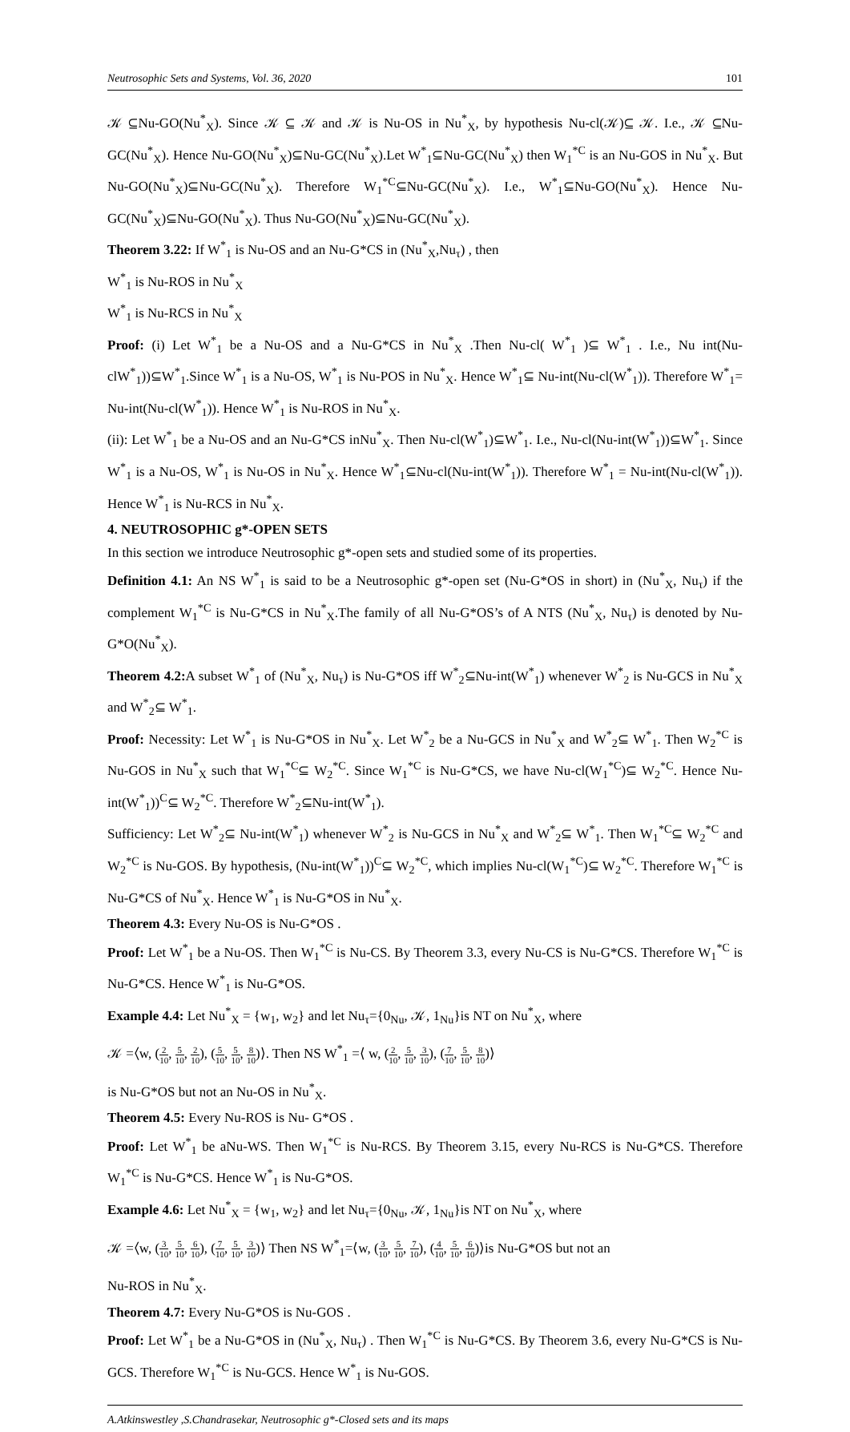Neutrosophic Sets and Systems, Vol. 36, 2020 101
𝒦 ⊆Nu-GO(Nu<sup>*</sup><sub>X</sub>). Since 𝒦 ⊆ 𝒦 and 𝒦 is Nu-OS in Nu<sup>*</sup><sub>X</sub>, by hypothesis Nu-cl(𝒦)⊆ 𝒦. I.e., 𝒦 ⊆Nu-GC(Nu<sup>*</sup><sub>X</sub>). Hence Nu-GO(Nu<sup>*</sup><sub>X</sub>)⊆Nu-GC(Nu<sup>*</sup><sub>X</sub>).Let W<sup>*</sup><sub>1</sub>⊆Nu-GC(Nu<sup>*</sup><sub>X</sub>) then W<sub>1</sub><sup>*C</sup> is an Nu-GOS in Nu<sup>*</sup><sub>X</sub>. But Nu-GO(Nu<sup>*</sup><sub>X</sub>)⊆Nu-GC(Nu<sup>*</sup><sub>X</sub>). Therefore W<sub>1</sub><sup>*C</sup>⊆Nu-GC(Nu<sup>*</sup><sub>X</sub>). I.e., W<sup>*</sup><sub>1</sub>⊆Nu-GO(Nu<sup>*</sup><sub>X</sub>). Hence Nu-GC(Nu<sup>*</sup><sub>X</sub>)⊆Nu-GO(Nu<sup>*</sup><sub>X</sub>). Thus Nu-GO(Nu<sup>*</sup><sub>X</sub>)⊆Nu-GC(Nu<sup>*</sup><sub>X</sub>).
Theorem 3.22: If W<sup>*</sup><sub>1</sub> is Nu-OS and an Nu-G*CS in (Nu<sup>*</sup><sub>X</sub>,Nu<sub>τ</sub>) , then
W<sup>*</sup><sub>1</sub> is Nu-ROS in Nu<sup>*</sup><sub>X</sub>
W<sup>*</sup><sub>1</sub> is Nu-RCS in Nu<sup>*</sup><sub>X</sub>
Proof: (i) Let W<sup>*</sup><sub>1</sub> be a Nu-OS and a Nu-G*CS in Nu<sup>*</sup><sub>X</sub> .Then Nu-cl( W<sup>*</sup><sub>1</sub> )⊆ W<sup>*</sup><sub>1</sub> . I.e., Nu int(Nu-clW<sup>*</sup><sub>1</sub>))⊆W<sup>*</sup><sub>1</sub>.Since W<sup>*</sup><sub>1</sub> is a Nu-OS, W<sup>*</sup><sub>1</sub> is Nu-POS in Nu<sup>*</sup><sub>X</sub>. Hence W<sup>*</sup><sub>1</sub>⊆ Nu-int(Nu-cl(W<sup>*</sup><sub>1</sub>)). Therefore W<sup>*</sup><sub>1</sub>= Nu-int(Nu-cl(W<sup>*</sup><sub>1</sub>)). Hence W<sup>*</sup><sub>1</sub> is Nu-ROS in Nu<sup>*</sup><sub>X</sub>.
(ii): Let W<sup>*</sup><sub>1</sub> be a Nu-OS and an Nu-G*CS inNu<sup>*</sup><sub>X</sub>. Then Nu-cl(W<sup>*</sup><sub>1</sub>)⊆W<sup>*</sup><sub>1</sub>. I.e., Nu-cl(Nu-int(W<sup>*</sup><sub>1</sub>))⊆W<sup>*</sup><sub>1</sub>. Since W<sup>*</sup><sub>1</sub> is a Nu-OS, W<sup>*</sup><sub>1</sub> is Nu-OS in Nu<sup>*</sup><sub>X</sub>. Hence W<sup>*</sup><sub>1</sub>⊆Nu-cl(Nu-int(W<sup>*</sup><sub>1</sub>)). Therefore W<sup>*</sup><sub>1</sub> = Nu-int(Nu-cl(W<sup>*</sup><sub>1</sub>)). Hence W<sup>*</sup><sub>1</sub> is Nu-RCS in Nu<sup>*</sup><sub>X</sub>.
4. NEUTROSOPHIC g*-OPEN SETS
In this section we introduce Neutrosophic g*-open sets and studied some of its properties.
Definition 4.1: An NS W<sup>*</sup><sub>1</sub> is said to be a Neutrosophic g*-open set (Nu-G*OS in short) in (Nu<sup>*</sup><sub>X</sub>, Nu<sub>τ</sub>) if the complement W<sub>1</sub><sup>*C</sup> is Nu-G*CS in Nu<sup>*</sup><sub>X</sub>.The family of all Nu-G*OS’s of A NTS (Nu<sup>*</sup><sub>X</sub>, Nu<sub>τ</sub>) is denoted by Nu-G*O(Nu<sup>*</sup><sub>X</sub>).
Theorem 4.2: A subset W<sup>*</sup><sub>1</sub> of (Nu<sup>*</sup><sub>X</sub>, Nu<sub>τ</sub>) is Nu-G*OS iff W<sup>*</sup><sub>2</sub>⊆Nu-int(W<sup>*</sup><sub>1</sub>) whenever W<sup>*</sup><sub>2</sub> is Nu-GCS in Nu<sup>*</sup><sub>X</sub> and W<sup>*</sup><sub>2</sub>⊆ W<sup>*</sup><sub>1</sub>.
Proof: Necessity: Let W<sup>*</sup><sub>1</sub> is Nu-G*OS in Nu<sup>*</sup><sub>X</sub>. Let W<sup>*</sup><sub>2</sub> be a Nu-GCS in Nu<sup>*</sup><sub>X</sub> and W<sup>*</sup><sub>2</sub>⊆ W<sup>*</sup><sub>1</sub>. Then W<sub>2</sub><sup>*C</sup> is Nu-GOS in Nu<sup>*</sup><sub>X</sub> such that W<sub>1</sub><sup>*C</sup>⊆ W<sub>2</sub><sup>*C</sup>. Since W<sub>1</sub><sup>*C</sup> is Nu-G*CS, we have Nu-cl(W<sub>1</sub><sup>*C</sup>)⊆ W<sub>2</sub><sup>*C</sup>. Hence Nu-int(W<sup>*</sup><sub>1</sub>))<sup>C</sup>⊆ W<sub>2</sub><sup>*C</sup>. Therefore W<sup>*</sup><sub>2</sub>⊆Nu-int(W<sup>*</sup><sub>1</sub>).
Sufficiency: Let W<sup>*</sup><sub>2</sub>⊆ Nu-int(W<sup>*</sup><sub>1</sub>) whenever W<sup>*</sup><sub>2</sub> is Nu-GCS in Nu<sup>*</sup><sub>X</sub> and W<sup>*</sup><sub>2</sub>⊆ W<sup>*</sup><sub>1</sub>. Then W<sub>1</sub><sup>*C</sup>⊆ W<sub>2</sub><sup>*C</sup> and W<sub>2</sub><sup>*C</sup> is Nu-GOS. By hypothesis, (Nu-int(W<sup>*</sup><sub>1</sub>))<sup>C</sup>⊆ W<sub>2</sub><sup>*C</sup>, which implies Nu-cl(W<sub>1</sub><sup>*C</sup>)⊆ W<sub>2</sub><sup>*C</sup>. Therefore W<sub>1</sub><sup>*C</sup> is Nu-G*CS of Nu<sup>*</sup><sub>X</sub>. Hence W<sup>*</sup><sub>1</sub> is Nu-G*OS in Nu<sup>*</sup><sub>X</sub>.
Theorem 4.3: Every Nu-OS is Nu-G*OS .
Proof: Let W<sup>*</sup><sub>1</sub> be a Nu-OS. Then W<sub>1</sub><sup>*C</sup> is Nu-CS. By Theorem 3.3, every Nu-CS is Nu-G*CS. Therefore W<sub>1</sub><sup>*C</sup> is Nu-G*CS. Hence W<sup>*</sup><sub>1</sub> is Nu-G*OS.
Example 4.4: Let Nu<sup>*</sup><sub>X</sub> = {w<sub>1</sub>, w<sub>2</sub>} and let Nu<sub>τ</sub>={0<sub>Nu</sub>, 𝒦, 1<sub>Nu</sub>}is NT on Nu<sup>*</sup><sub>X</sub>, where
𝒦 =⟨w, (2 10, 5 10, 2 10), (5 10, 5 10, 8 10)⟩. Then NS W<sup>*</sup><sub>1</sub> =⟨ w, (2 10, 5 10, 3 10), (7 10, 5 10, 8 10)⟩
is Nu-G*OS but not an Nu-OS in Nu<sup>*</sup><sub>X</sub>.
Theorem 4.5: Every Nu-ROS is Nu- G*OS .
Proof: Let W<sup>*</sup><sub>1</sub> be aNu-WS. Then W<sub>1</sub><sup>*C</sup> is Nu-RCS. By Theorem 3.15, every Nu-RCS is Nu-G*CS. Therefore W<sub>1</sub><sup>*C</sup> is Nu-G*CS. Hence W<sup>*</sup><sub>1</sub> is Nu-G*OS.
Example 4.6: Let Nu<sup>*</sup><sub>X</sub> = {w<sub>1</sub>, w<sub>2</sub>} and let Nu<sub>τ</sub>={0<sub>Nu</sub>, 𝒦, 1<sub>Nu</sub>}is NT on Nu<sup>*</sup><sub>X</sub>, where
𝒦 =⟨w, (3 10, 5 10, 6 10), (7 10, 5 10, 3 10)⟩ Then NS W<sup>*</sup><sub>1</sub>=⟨w, (3 10, 5 10, 7 10), (4 10, 5 10, 6 10)⟩is Nu-G*OS but not an
Nu-ROS in Nu<sup>*</sup><sub>X</sub>.
Theorem 4.7: Every Nu-G*OS is Nu-GOS .
Proof: Let W<sup>*</sup><sub>1</sub> be a Nu-G*OS in (Nu<sup>*</sup><sub>X</sub>, Nu<sub>τ</sub>) . Then W<sub>1</sub><sup>*C</sup> is Nu-G*CS. By Theorem 3.6, every Nu-G*CS is Nu-GCS. Therefore W<sub>1</sub><sup>*C</sup> is Nu-GCS. Hence W<sup>*</sup><sub>1</sub> is Nu-GOS.
A.Atkinswestley ,S.Chandrasekar, Neutrosophic g*-Closed sets and its maps